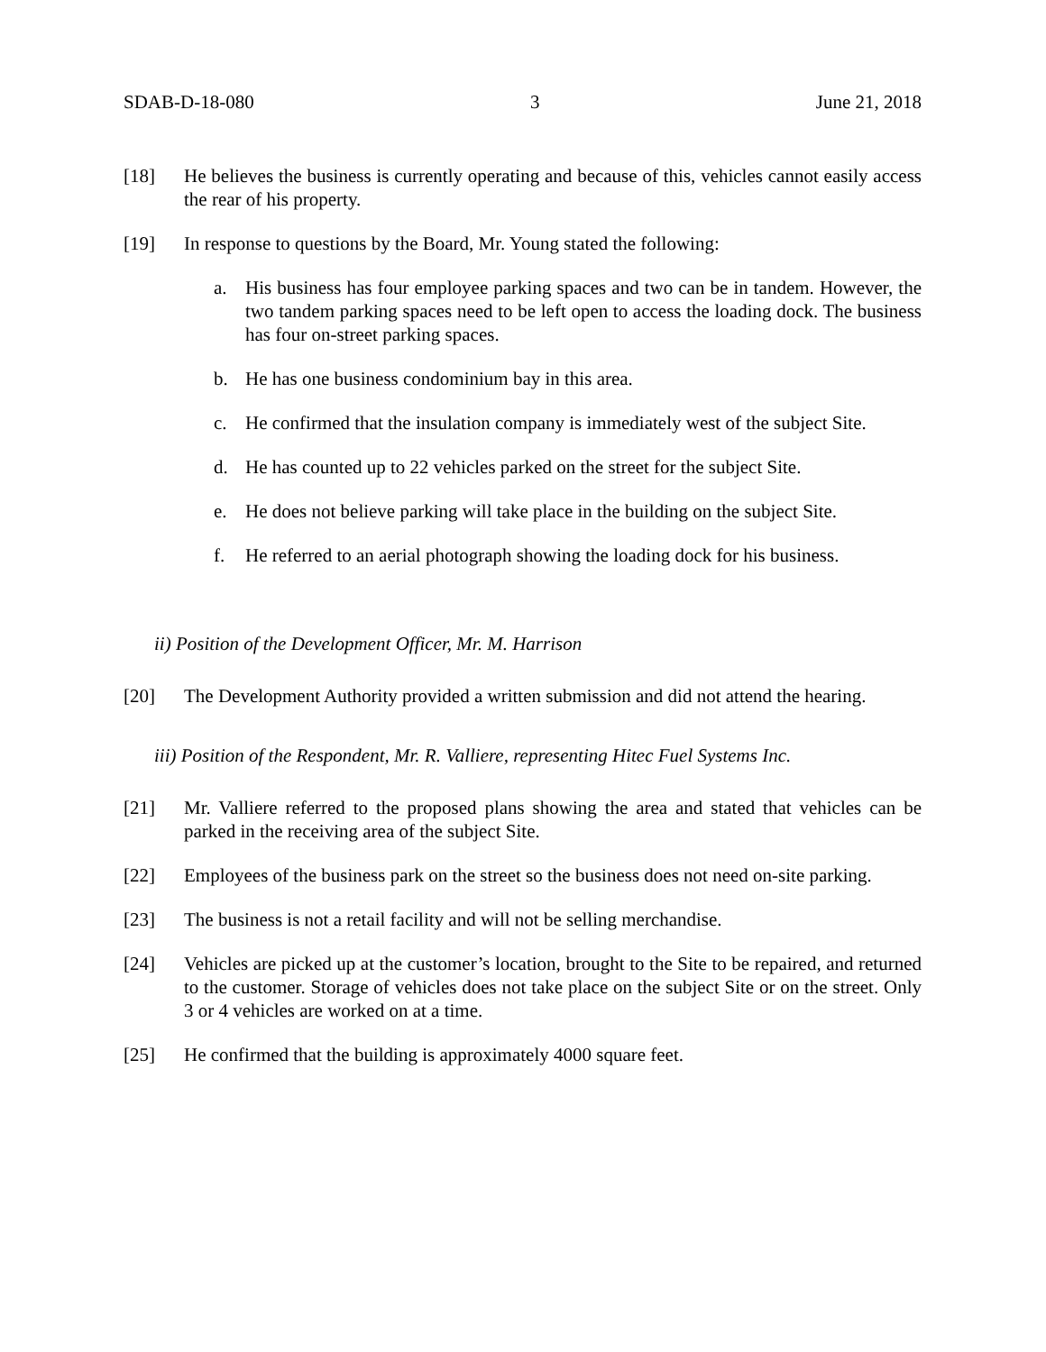SDAB-D-18-080 3 June 21, 2018
[18] He believes the business is currently operating and because of this, vehicles cannot easily access the rear of his property.
[19] In response to questions by the Board, Mr. Young stated the following:
a. His business has four employee parking spaces and two can be in tandem. However, the two tandem parking spaces need to be left open to access the loading dock. The business has four on-street parking spaces.
b. He has one business condominium bay in this area.
c. He confirmed that the insulation company is immediately west of the subject Site.
d. He has counted up to 22 vehicles parked on the street for the subject Site.
e. He does not believe parking will take place in the building on the subject Site.
f. He referred to an aerial photograph showing the loading dock for his business.
ii) Position of the Development Officer, Mr. M. Harrison
[20] The Development Authority provided a written submission and did not attend the hearing.
iii) Position of the Respondent, Mr. R. Valliere, representing Hitec Fuel Systems Inc.
[21] Mr. Valliere referred to the proposed plans showing the area and stated that vehicles can be parked in the receiving area of the subject Site.
[22] Employees of the business park on the street so the business does not need on-site parking.
[23] The business is not a retail facility and will not be selling merchandise.
[24] Vehicles are picked up at the customer’s location, brought to the Site to be repaired, and returned to the customer. Storage of vehicles does not take place on the subject Site or on the street. Only 3 or 4 vehicles are worked on at a time.
[25] He confirmed that the building is approximately 4000 square feet.